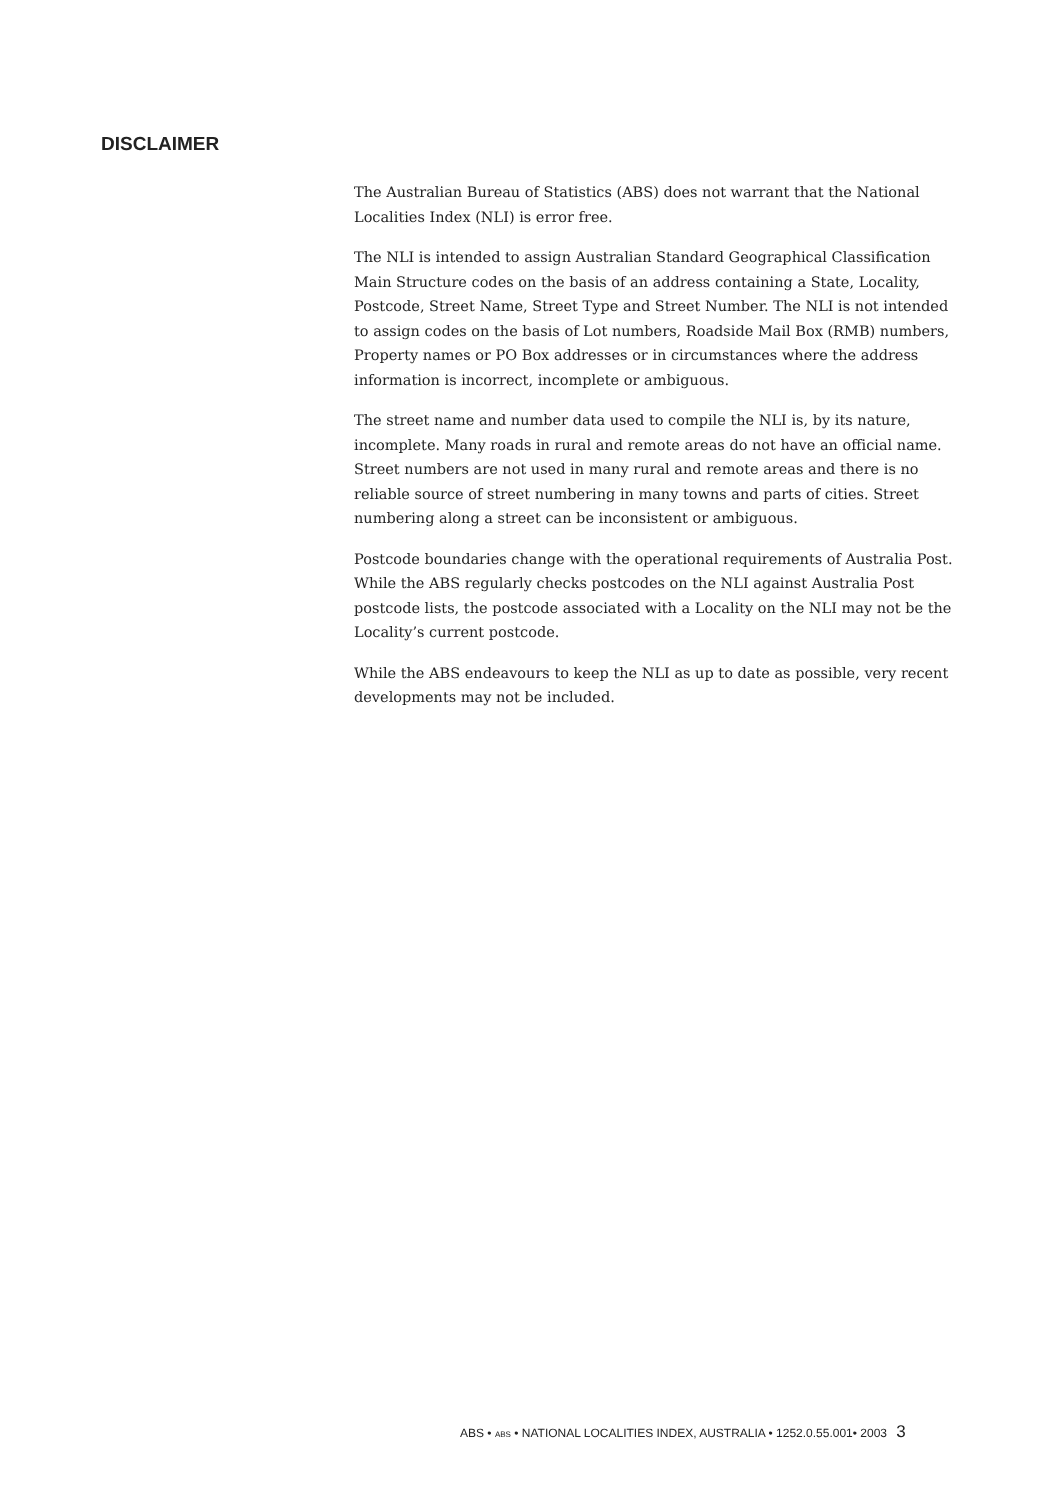DISCLAIMER
The Australian Bureau of Statistics (ABS) does not warrant that the National Localities Index (NLI) is error free.
The NLI is intended to assign Australian Standard Geographical Classification Main Structure codes on the basis of an address containing a State, Locality, Postcode, Street Name, Street Type and Street Number. The NLI is not intended to assign codes on the basis of Lot numbers, Roadside Mail Box (RMB) numbers, Property names or PO Box addresses or in circumstances where the address information is incorrect, incomplete or ambiguous.
The street name and number data used to compile the NLI is, by its nature, incomplete. Many roads in rural and remote areas do not have an official name. Street numbers are not used in many rural and remote areas and there is no reliable source of street numbering in many towns and parts of cities. Street numbering along a street can be inconsistent or ambiguous.
Postcode boundaries change with the operational requirements of Australia Post. While the ABS regularly checks postcodes on the NLI against Australia Post postcode lists, the postcode associated with a Locality on the NLI may not be the Locality’s current postcode.
While the ABS endeavours to keep the NLI as up to date as possible, very recent developments may not be included.
ABS • ABS • NATIONAL LOCALITIES INDEX, AUSTRALIA • 1252.0.55.001• 2003 3